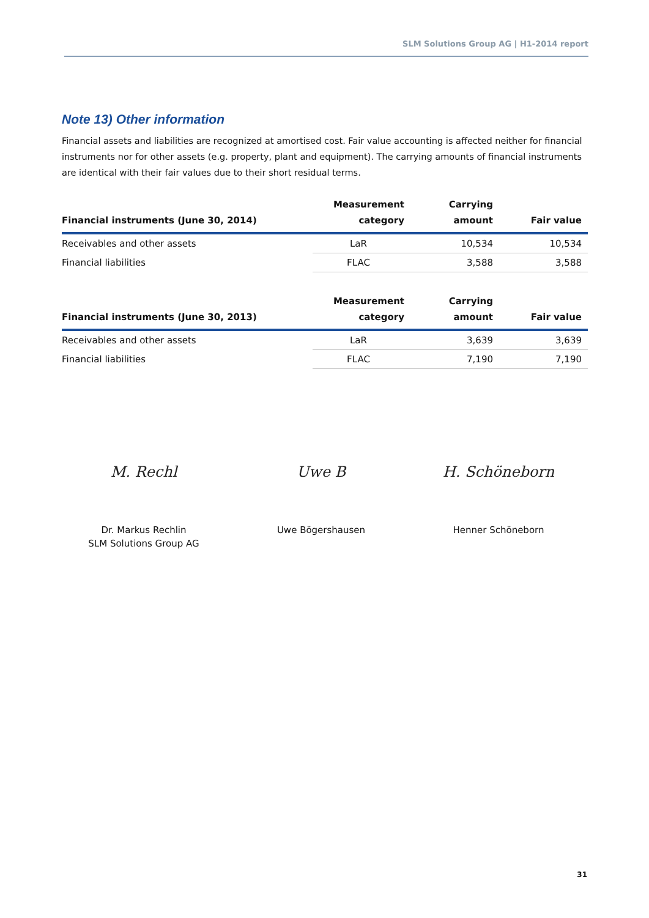SLM Solutions Group AG | H1-2014 report
Note 13) Other information
Financial assets and liabilities are recognized at amortised cost. Fair value accounting is affected neither for financial instruments nor for other assets (e.g. property, plant and equipment). The carrying amounts of financial instruments are identical with their fair values due to their short residual terms.
| Financial instruments (June 30, 2014) | Measurement category | Carrying amount | Fair value |
| --- | --- | --- | --- |
| Receivables and other assets | LaR | 10,534 | 10,534 |
| Financial liabilities | FLAC | 3,588 | 3,588 |
| Financial instruments (June 30, 2013) | Measurement category | Carrying amount | Fair value |
| --- | --- | --- | --- |
| Receivables and other assets | LaR | 3,639 | 3,639 |
| Financial liabilities | FLAC | 7,190 | 7,190 |
M. Rechl
Dr. Markus Rechlin
SLM Solutions Group AG
Uwe B
Uwe Bögershausen
H. Schöneborn
Henner Schöneborn
31